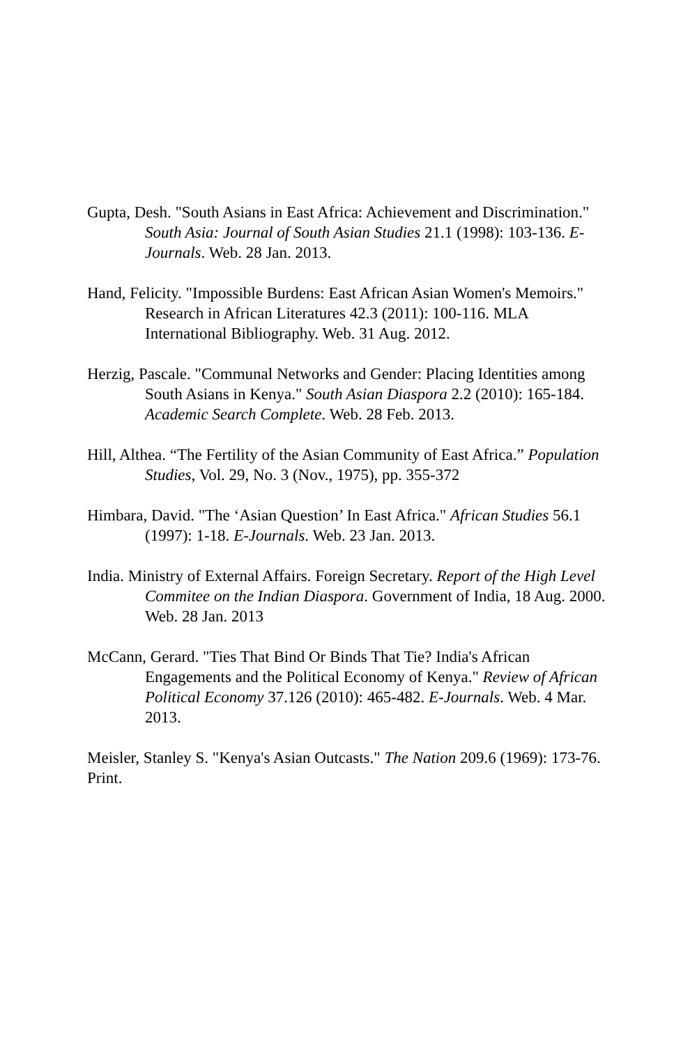Gupta, Desh. "South Asians in East Africa: Achievement and Discrimination." South Asia: Journal of South Asian Studies 21.1 (1998): 103-136. E-Journals. Web. 28 Jan. 2013.
Hand, Felicity. "Impossible Burdens: East African Asian Women's Memoirs." Research in African Literatures 42.3 (2011): 100-116. MLA International Bibliography. Web. 31 Aug. 2012.
Herzig, Pascale. "Communal Networks and Gender: Placing Identities among South Asians in Kenya." South Asian Diaspora 2.2 (2010): 165-184. Academic Search Complete. Web. 28 Feb. 2013.
Hill, Althea. “The Fertility of the Asian Community of East Africa.” Population Studies, Vol. 29, No. 3 (Nov., 1975), pp. 355-372
Himbara, David. "The ‘Asian Question’ In East Africa." African Studies 56.1 (1997): 1-18. E-Journals. Web. 23 Jan. 2013.
India. Ministry of External Affairs. Foreign Secretary. Report of the High Level Commitee on the Indian Diaspora. Government of India, 18 Aug. 2000. Web. 28 Jan. 2013
McCann, Gerard. "Ties That Bind Or Binds That Tie? India's African Engagements and the Political Economy of Kenya." Review of African Political Economy 37.126 (2010): 465-482. E-Journals. Web. 4 Mar. 2013.
Meisler, Stanley S. "Kenya's Asian Outcasts." The Nation 209.6 (1969): 173-76. Print.